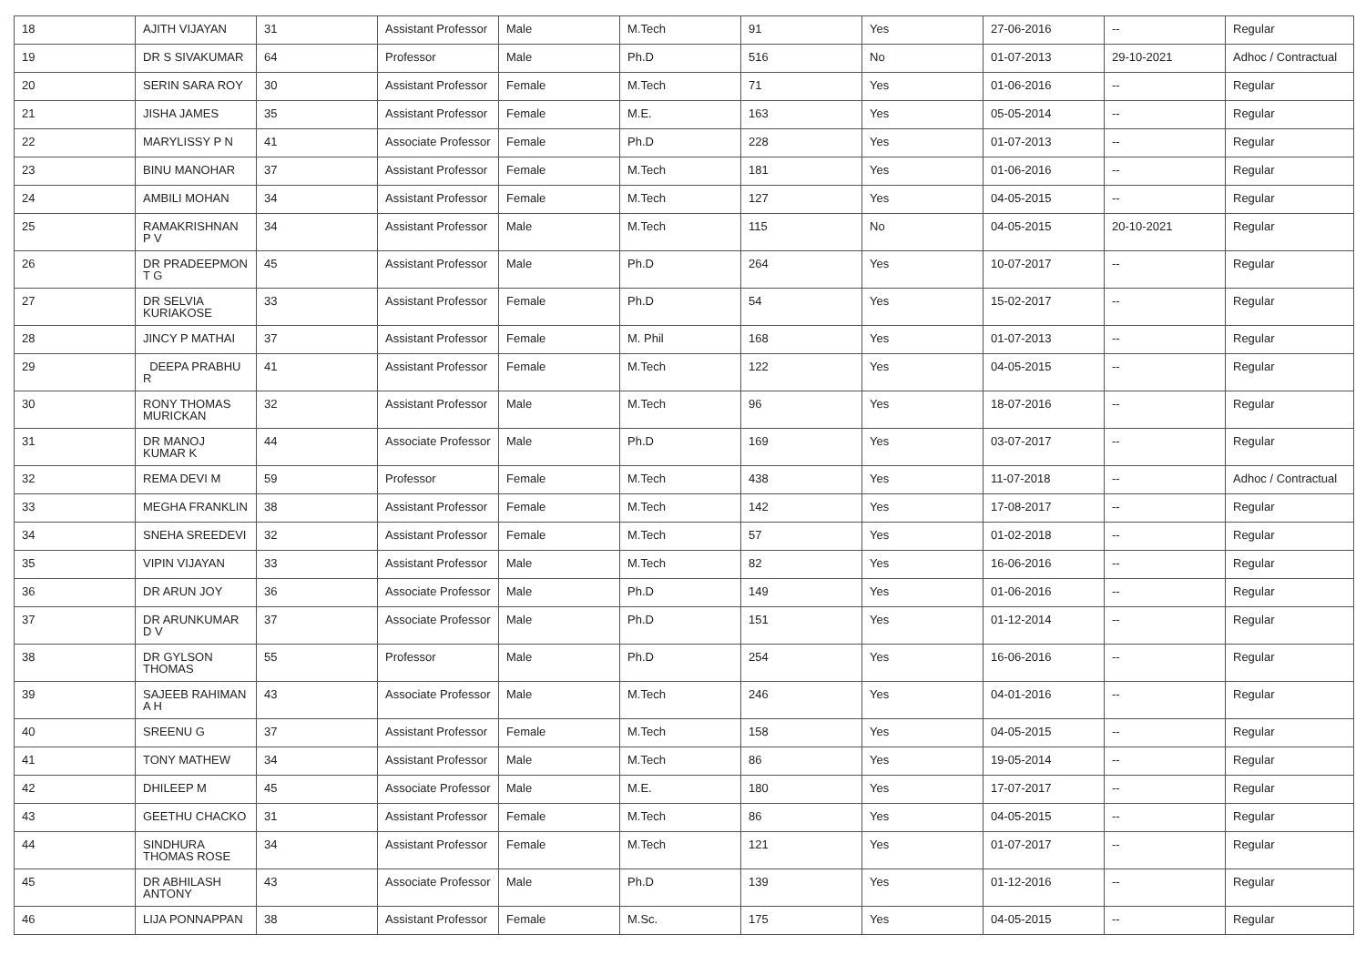| 18 | AJITH VIJAYAN | 31 | Assistant Professor | Male | M.Tech | 91 | Yes | 27-06-2016 | -- | Regular |
| 19 | DR S SIVAKUMAR | 64 | Professor | Male | Ph.D | 516 | No | 01-07-2013 | 29-10-2021 | Adhoc / Contractual |
| 20 | SERIN SARA ROY | 30 | Assistant Professor | Female | M.Tech | 71 | Yes | 01-06-2016 | -- | Regular |
| 21 | JISHA JAMES | 35 | Assistant Professor | Female | M.E. | 163 | Yes | 05-05-2014 | -- | Regular |
| 22 | MARYLISSY P N | 41 | Associate Professor | Female | Ph.D | 228 | Yes | 01-07-2013 | -- | Regular |
| 23 | BINU MANOHAR | 37 | Assistant Professor | Female | M.Tech | 181 | Yes | 01-06-2016 | -- | Regular |
| 24 | AMBILI MOHAN | 34 | Assistant Professor | Female | M.Tech | 127 | Yes | 04-05-2015 | -- | Regular |
| 25 | RAMAKRISHNAN P V | 34 | Assistant Professor | Male | M.Tech | 115 | No | 04-05-2015 | 20-10-2021 | Regular |
| 26 | DR PRADEEPMON T G | 45 | Assistant Professor | Male | Ph.D | 264 | Yes | 10-07-2017 | -- | Regular |
| 27 | DR SELVIA KURIAKOSE | 33 | Assistant Professor | Female | Ph.D | 54 | Yes | 15-02-2017 | -- | Regular |
| 28 | JINCY P MATHAI | 37 | Assistant Professor | Female | M. Phil | 168 | Yes | 01-07-2013 | -- | Regular |
| 29 | DEEPA PRABHU R | 41 | Assistant Professor | Female | M.Tech | 122 | Yes | 04-05-2015 | -- | Regular |
| 30 | RONY THOMAS MURICKAN | 32 | Assistant Professor | Male | M.Tech | 96 | Yes | 18-07-2016 | -- | Regular |
| 31 | DR MANOJ KUMAR K | 44 | Associate Professor | Male | Ph.D | 169 | Yes | 03-07-2017 | -- | Regular |
| 32 | REMA DEVI M | 59 | Professor | Female | M.Tech | 438 | Yes | 11-07-2018 | -- | Adhoc / Contractual |
| 33 | MEGHA FRANKLIN | 38 | Assistant Professor | Female | M.Tech | 142 | Yes | 17-08-2017 | -- | Regular |
| 34 | SNEHA SREEDEVI | 32 | Assistant Professor | Female | M.Tech | 57 | Yes | 01-02-2018 | -- | Regular |
| 35 | VIPIN VIJAYAN | 33 | Assistant Professor | Male | M.Tech | 82 | Yes | 16-06-2016 | -- | Regular |
| 36 | DR ARUN JOY | 36 | Associate Professor | Male | Ph.D | 149 | Yes | 01-06-2016 | -- | Regular |
| 37 | DR ARUNKUMAR D V | 37 | Associate Professor | Male | Ph.D | 151 | Yes | 01-12-2014 | -- | Regular |
| 38 | DR GYLSON THOMAS | 55 | Professor | Male | Ph.D | 254 | Yes | 16-06-2016 | -- | Regular |
| 39 | SAJEEB RAHIMAN A H | 43 | Associate Professor | Male | M.Tech | 246 | Yes | 04-01-2016 | -- | Regular |
| 40 | SREENU G | 37 | Assistant Professor | Female | M.Tech | 158 | Yes | 04-05-2015 | -- | Regular |
| 41 | TONY MATHEW | 34 | Assistant Professor | Male | M.Tech | 86 | Yes | 19-05-2014 | -- | Regular |
| 42 | DHILEEP M | 45 | Associate Professor | Male | M.E. | 180 | Yes | 17-07-2017 | -- | Regular |
| 43 | GEETHU CHACKO | 31 | Assistant Professor | Female | M.Tech | 86 | Yes | 04-05-2015 | -- | Regular |
| 44 | SINDHURA THOMAS ROSE | 34 | Assistant Professor | Female | M.Tech | 121 | Yes | 01-07-2017 | -- | Regular |
| 45 | DR ABHILASH ANTONY | 43 | Associate Professor | Male | Ph.D | 139 | Yes | 01-12-2016 | -- | Regular |
| 46 | LIJA PONNAPPAN | 38 | Assistant Professor | Female | M.Sc. | 175 | Yes | 04-05-2015 | -- | Regular |